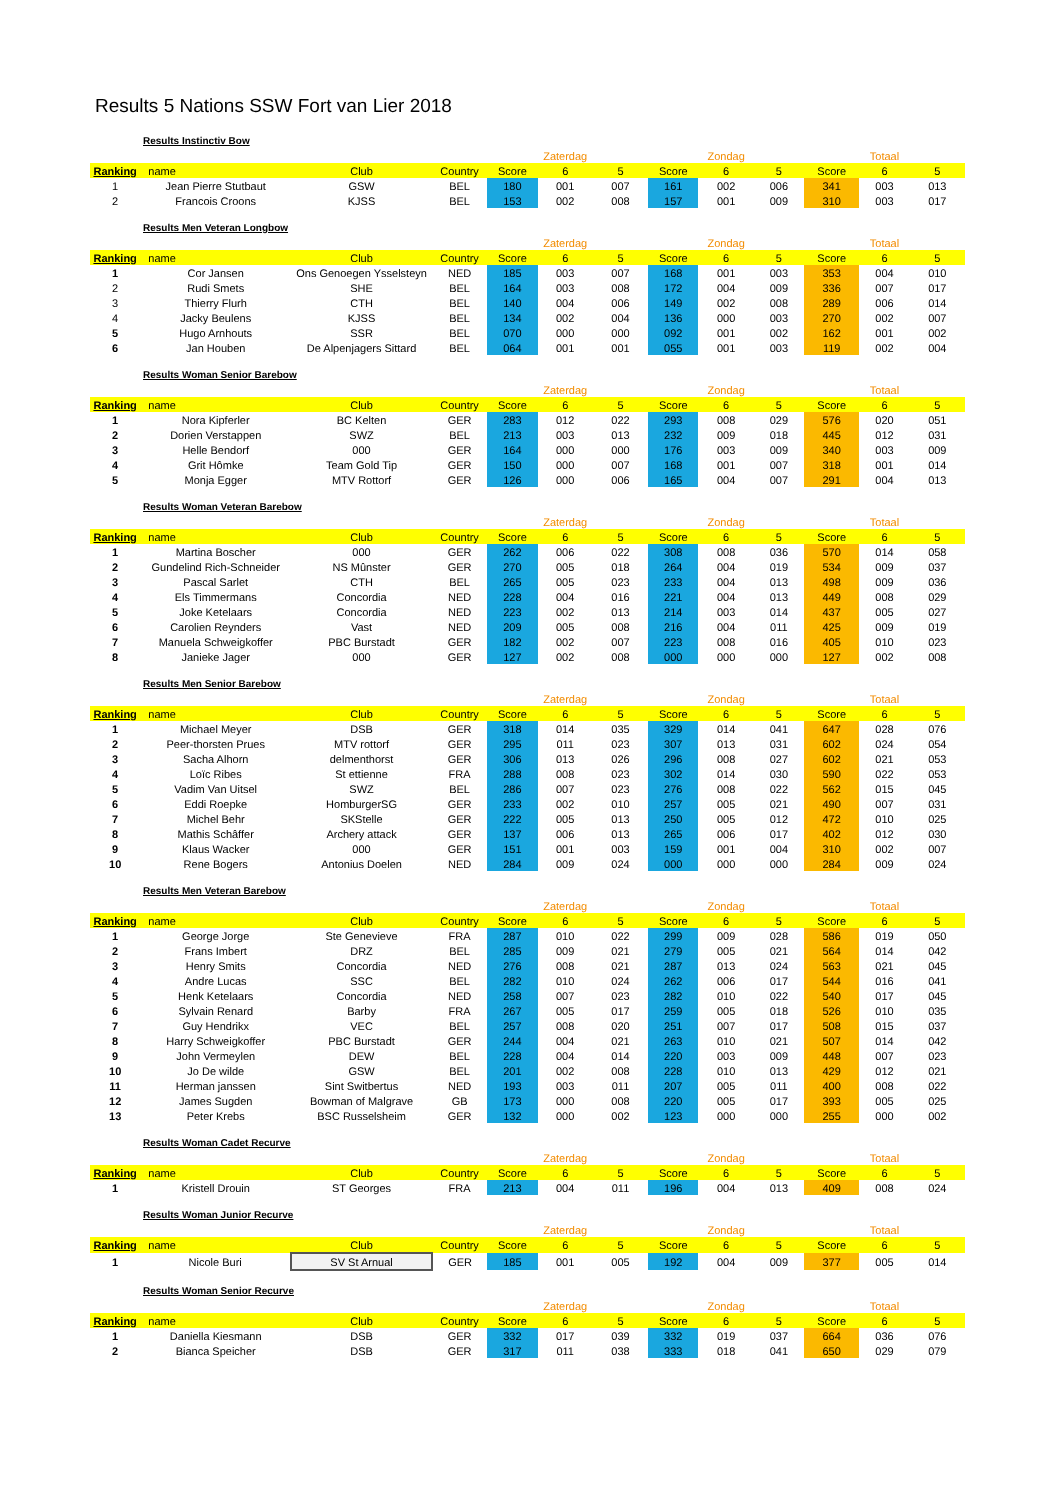Results 5 Nations SSW Fort van Lier 2018
Results Instinctiv Bow
| | | | | | Zaterdag | | | Zondag | | | Totaal | |
| Ranking | name | Club | Country | Score | 6 | 5 | Score | 6 | 5 | Score | 6 | 5 |
| 1 | Jean Pierre Stutbaut | GSW | BEL | 180 | 001 | 007 | 161 | 002 | 006 | 341 | 003 | 013 |
| 2 | Francois Croons | KJSS | BEL | 153 | 002 | 008 | 157 | 001 | 009 | 310 | 003 | 017 |
Results Men Veteran Longbow
| | | | | | Zaterdag | | | Zondag | | | Totaal | |
| Ranking | name | Club | Country | Score | 6 | 5 | Score | 6 | 5 | Score | 6 | 5 |
| 1 | Cor Jansen | Ons Genoegen Ysselsteyn | NED | 185 | 003 | 007 | 168 | 001 | 003 | 353 | 004 | 010 |
| 2 | Rudi Smets | SHE | BEL | 164 | 003 | 008 | 172 | 004 | 009 | 336 | 007 | 017 |
| 3 | Thierry Flurh | CTH | BEL | 140 | 004 | 006 | 149 | 002 | 008 | 289 | 006 | 014 |
| 4 | Jacky Beulens | KJSS | BEL | 134 | 002 | 004 | 136 | 000 | 003 | 270 | 002 | 007 |
| 5 | Hugo Arnhouts | SSR | BEL | 070 | 000 | 000 | 092 | 001 | 002 | 162 | 001 | 002 |
| 6 | Jan Houben | De Alpenjagers Sittard | BEL | 064 | 001 | 001 | 055 | 001 | 003 | 119 | 002 | 004 |
Results Woman Senior Barebow
| | | | | | Zaterdag | | | Zondag | | | Totaal | |
| Ranking | name | Club | Country | Score | 6 | 5 | Score | 6 | 5 | Score | 6 | 5 |
| 1 | Nora Kipferler | BC Kelten | GER | 283 | 012 | 022 | 293 | 008 | 029 | 576 | 020 | 051 |
| 2 | Dorien Verstappen | SWZ | BEL | 213 | 003 | 013 | 232 | 009 | 018 | 445 | 012 | 031 |
| 3 | Helle Bendorf | 000 | GER | 164 | 000 | 000 | 176 | 003 | 009 | 340 | 003 | 009 |
| 4 | Grit Hômke | Team Gold Tip | GER | 150 | 000 | 007 | 168 | 001 | 007 | 318 | 001 | 014 |
| 5 | Monja Egger | MTV Rottorf | GER | 126 | 000 | 006 | 165 | 004 | 007 | 291 | 004 | 013 |
Results Woman Veteran Barebow
| | | | | | Zaterdag | | | Zondag | | | Totaal | |
| Ranking | name | Club | Country | Score | 6 | 5 | Score | 6 | 5 | Score | 6 | 5 |
| 1 | Martina Boscher | 000 | GER | 262 | 006 | 022 | 308 | 008 | 036 | 570 | 014 | 058 |
| 2 | Gundelind Rich-Schneider | NS Mûnster | GER | 270 | 005 | 018 | 264 | 004 | 019 | 534 | 009 | 037 |
| 3 | Pascal Sarlet | CTH | BEL | 265 | 005 | 023 | 233 | 004 | 013 | 498 | 009 | 036 |
| 4 | Els Timmermans | Concordia | NED | 228 | 004 | 016 | 221 | 004 | 013 | 449 | 008 | 029 |
| 5 | Joke Ketelaars | Concordia | NED | 223 | 002 | 013 | 214 | 003 | 014 | 437 | 005 | 027 |
| 6 | Carolien Reynders | Vast | NED | 209 | 005 | 008 | 216 | 004 | 011 | 425 | 009 | 019 |
| 7 | Manuela Schweigkoffer | PBC Burstadt | GER | 182 | 002 | 007 | 223 | 008 | 016 | 405 | 010 | 023 |
| 8 | Janieke Jager | 000 | GER | 127 | 002 | 008 | 000 | 000 | 000 | 127 | 002 | 008 |
Results Men Senior Barebow
| | | | | | Zaterdag | | | Zondag | | | Totaal | |
| Ranking | name | Club | Country | Score | 6 | 5 | Score | 6 | 5 | Score | 6 | 5 |
| 1 | Michael Meyer | DSB | GER | 318 | 014 | 035 | 329 | 014 | 041 | 647 | 028 | 076 |
| 2 | Peer-thorsten Prues | MTV rottorf | GER | 295 | 011 | 023 | 307 | 013 | 031 | 602 | 024 | 054 |
| 3 | Sacha Alhorn | delmenthorst | GER | 306 | 013 | 026 | 296 | 008 | 027 | 602 | 021 | 053 |
| 4 | Loïc Ribes | St ettienne | FRA | 288 | 008 | 023 | 302 | 014 | 030 | 590 | 022 | 053 |
| 5 | Vadim Van Uitsel | SWZ | BEL | 286 | 007 | 023 | 276 | 008 | 022 | 562 | 015 | 045 |
| 6 | Eddi Roepke | HomburgerSG | GER | 233 | 002 | 010 | 257 | 005 | 021 | 490 | 007 | 031 |
| 7 | Michel Behr | SKStelle | GER | 222 | 005 | 013 | 250 | 005 | 012 | 472 | 010 | 025 |
| 8 | Mathis Schâffer | Archery attack | GER | 137 | 006 | 013 | 265 | 006 | 017 | 402 | 012 | 030 |
| 9 | Klaus Wacker | 000 | GER | 151 | 001 | 003 | 159 | 001 | 004 | 310 | 002 | 007 |
| 10 | Rene Bogers | Antonius Doelen | NED | 284 | 009 | 024 | 000 | 000 | 000 | 284 | 009 | 024 |
Results Men Veteran Barebow
| | | | | | Zaterdag | | | Zondag | | | Totaal | |
| Ranking | name | Club | Country | Score | 6 | 5 | Score | 6 | 5 | Score | 6 | 5 |
| 1 | George Jorge | Ste Genevieve | FRA | 287 | 010 | 022 | 299 | 009 | 028 | 586 | 019 | 050 |
| 2 | Frans Imbert | DRZ | BEL | 285 | 009 | 021 | 279 | 005 | 021 | 564 | 014 | 042 |
| 3 | Henry Smits | Concordia | NED | 276 | 008 | 021 | 287 | 013 | 024 | 563 | 021 | 045 |
| 4 | Andre Lucas | SSC | BEL | 282 | 010 | 024 | 262 | 006 | 017 | 544 | 016 | 041 |
| 5 | Henk Ketelaars | Concordia | NED | 258 | 007 | 023 | 282 | 010 | 022 | 540 | 017 | 045 |
| 6 | Sylvain Renard | Barby | FRA | 267 | 005 | 017 | 259 | 005 | 018 | 526 | 010 | 035 |
| 7 | Guy Hendrikx | VEC | BEL | 257 | 008 | 020 | 251 | 007 | 017 | 508 | 015 | 037 |
| 8 | Harry Schweigkoffer | PBC Burstadt | GER | 244 | 004 | 021 | 263 | 010 | 021 | 507 | 014 | 042 |
| 9 | John Vermeylen | DEW | BEL | 228 | 004 | 014 | 220 | 003 | 009 | 448 | 007 | 023 |
| 10 | Jo De wilde | GSW | BEL | 201 | 002 | 008 | 228 | 010 | 013 | 429 | 012 | 021 |
| 11 | Herman janssen | Sint Switbertus | NED | 193 | 003 | 011 | 207 | 005 | 011 | 400 | 008 | 022 |
| 12 | James Sugden | Bowman of Malgrave | GB | 173 | 000 | 008 | 220 | 005 | 017 | 393 | 005 | 025 |
| 13 | Peter Krebs | BSC Russelsheim | GER | 132 | 000 | 002 | 123 | 000 | 000 | 255 | 000 | 002 |
Results Woman Cadet Recurve
| | | | | | Zaterdag | | | Zondag | | | Totaal | |
| Ranking | name | Club | Country | Score | 6 | 5 | Score | 6 | 5 | Score | 6 | 5 |
| 1 | Kristell Drouin | ST Georges | FRA | 213 | 004 | 011 | 196 | 004 | 013 | 409 | 008 | 024 |
Results Woman Junior Recurve
| | | | | | Zaterdag | | | Zondag | | | Totaal | |
| Ranking | name | Club | Country | Score | 6 | 5 | Score | 6 | 5 | Score | 6 | 5 |
| 1 | Nicole Buri | SV St Arnual | GER | 185 | 001 | 005 | 192 | 004 | 009 | 377 | 005 | 014 |
Results Woman Senior Recurve
| | | | | | Zaterdag | | | Zondag | | | Totaal | |
| Ranking | name | Club | Country | Score | 6 | 5 | Score | 6 | 5 | Score | 6 | 5 |
| 1 | Daniella Kiesmann | DSB | GER | 332 | 017 | 039 | 332 | 019 | 037 | 664 | 036 | 076 |
| 2 | Bianca Speicher | DSB | GER | 317 | 011 | 038 | 333 | 018 | 041 | 650 | 029 | 079 |